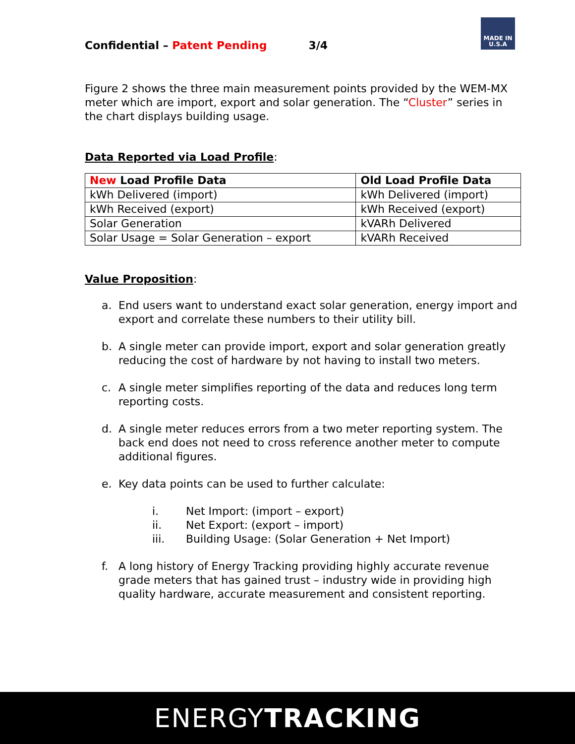MADE IN U.S.A
Confidential – Patent Pending 3/4
Figure 2 shows the three main measurement points provided by the WEM-MX meter which are import, export and solar generation. The “Cluster” series in the chart displays building usage.
Data Reported via Load Profile:
| New Load Profile Data | Old Load Profile Data |
| --- | --- |
| kWh Delivered (import) | kWh Delivered (import) |
| kWh Received (export) | kWh Received (export) |
| Solar Generation | kVARh Delivered |
| Solar Usage = Solar Generation – export | kVARh Received |
Value Proposition:
a. End users want to understand exact solar generation, energy import and export and correlate these numbers to their utility bill.
b. A single meter can provide import, export and solar generation greatly reducing the cost of hardware by not having to install two meters.
c. A single meter simplifies reporting of the data and reduces long term reporting costs.
d. A single meter reduces errors from a two meter reporting system. The back end does not need to cross reference another meter to compute additional figures.
e. Key data points can be used to further calculate:
i. Net Import: (import – export)
ii. Net Export: (export – import)
iii. Building Usage: (Solar Generation + Net Import)
f. A long history of Energy Tracking providing highly accurate revenue grade meters that has gained trust – industry wide in providing high quality hardware, accurate measurement and consistent reporting.
ENERGYTRACKING